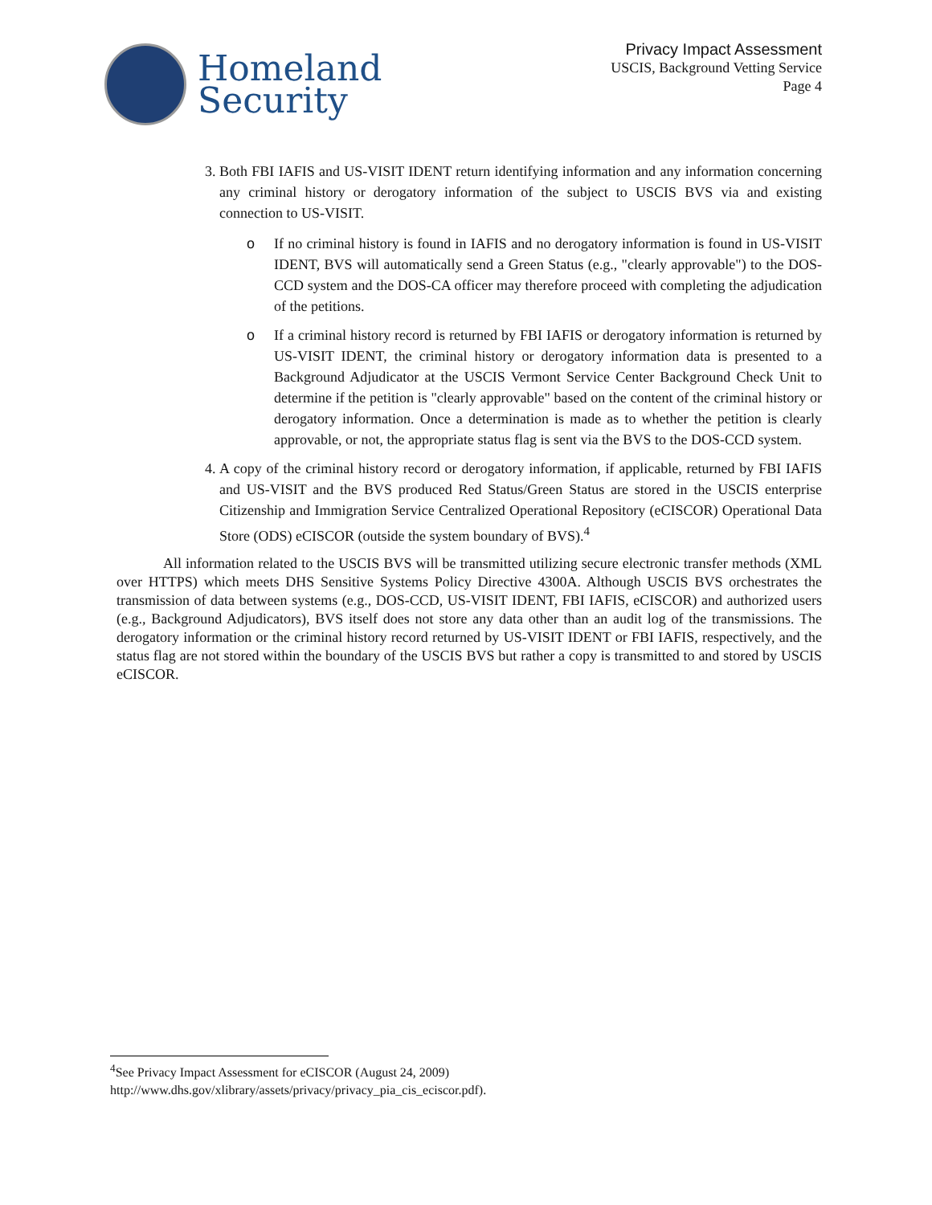Homeland
Security
Privacy Impact Assessment
USCIS, Background Vetting Service
Page 4
3. Both FBI IAFIS and US-VISIT IDENT return identifying information and any information concerning any criminal history or derogatory information of the subject to USCIS BVS via and existing connection to US-VISIT.
o If no criminal history is found in IAFIS and no derogatory information is found in US-VISIT IDENT, BVS will automatically send a Green Status (e.g., "clearly approvable") to the DOS-CCD system and the DOS-CA officer may therefore proceed with completing the adjudication of the petitions.
o If a criminal history record is returned by FBI IAFIS or derogatory information is returned by US-VISIT IDENT, the criminal history or derogatory information data is presented to a Background Adjudicator at the USCIS Vermont Service Center Background Check Unit to determine if the petition is "clearly approvable" based on the content of the criminal history or derogatory information. Once a determination is made as to whether the petition is clearly approvable, or not, the appropriate status flag is sent via the BVS to the DOS-CCD system.
4. A copy of the criminal history record or derogatory information, if applicable, returned by FBI IAFIS and US-VISIT and the BVS produced Red Status/Green Status are stored in the USCIS enterprise Citizenship and Immigration Service Centralized Operational Repository (eCISCOR) Operational Data Store (ODS) eCISCOR (outside the system boundary of BVS).<sup>4</sup>
All information related to the USCIS BVS will be transmitted utilizing secure electronic transfer methods (XML over HTTPS) which meets DHS Sensitive Systems Policy Directive 4300A. Although USCIS BVS orchestrates the transmission of data between systems (e.g., DOS-CCD, US-VISIT IDENT, FBI IAFIS, eCISCOR) and authorized users (e.g., Background Adjudicators), BVS itself does not store any data other than an audit log of the transmissions. The derogatory information or the criminal history record returned by US-VISIT IDENT or FBI IAFIS, respectively, and the status flag are not stored within the boundary of the USCIS BVS but rather a copy is transmitted to and stored by USCIS eCISCOR.
<sup>4</sup> See Privacy Impact Assessment for eCISCOR (August 24, 2009)
http://www.dhs.gov/xlibrary/assets/privacy/privacy_pia_cis_eciscor.pdf).